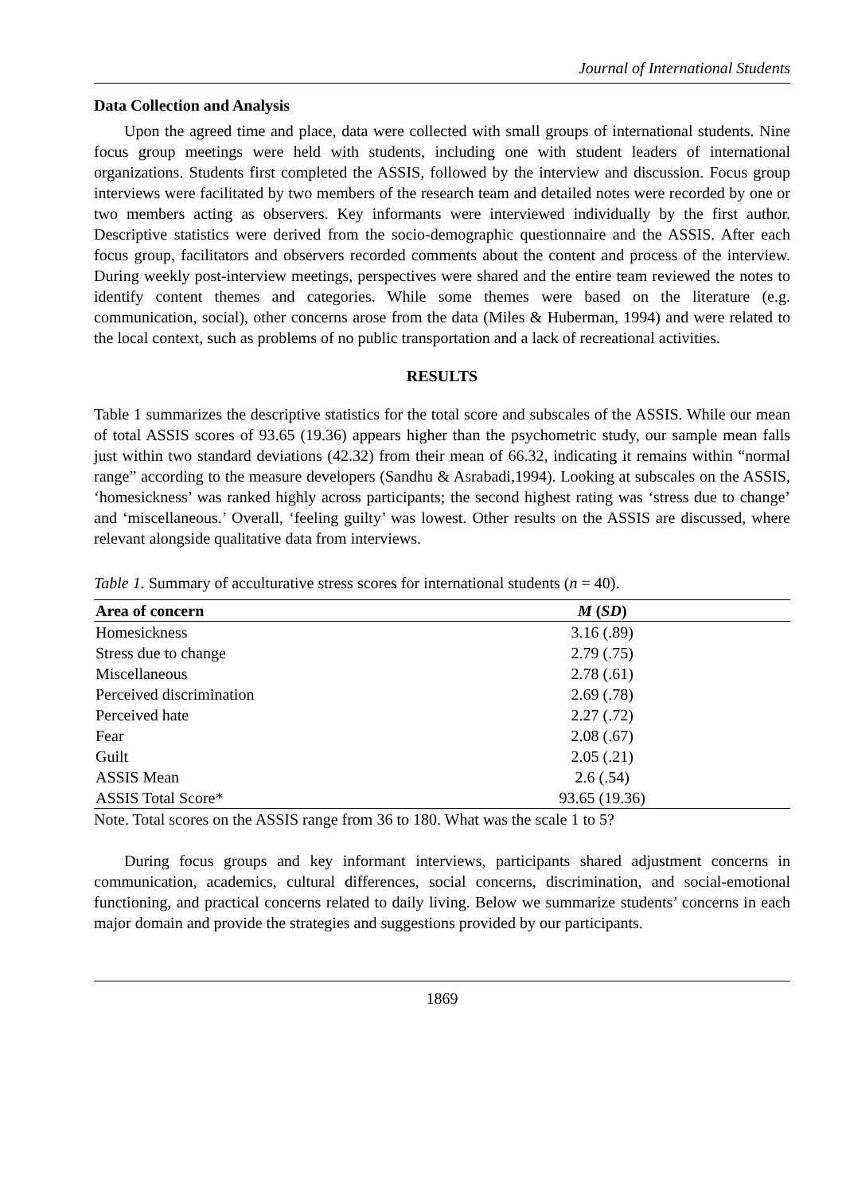Journal of International Students
Data Collection and Analysis
Upon the agreed time and place, data were collected with small groups of international students. Nine focus group meetings were held with students, including one with student leaders of international organizations. Students first completed the ASSIS, followed by the interview and discussion. Focus group interviews were facilitated by two members of the research team and detailed notes were recorded by one or two members acting as observers. Key informants were interviewed individually by the first author. Descriptive statistics were derived from the socio-demographic questionnaire and the ASSIS. After each focus group, facilitators and observers recorded comments about the content and process of the interview. During weekly post-interview meetings, perspectives were shared and the entire team reviewed the notes to identify content themes and categories. While some themes were based on the literature (e.g. communication, social), other concerns arose from the data (Miles & Huberman, 1994) and were related to the local context, such as problems of no public transportation and a lack of recreational activities.
RESULTS
Table 1 summarizes the descriptive statistics for the total score and subscales of the ASSIS. While our mean of total ASSIS scores of 93.65 (19.36) appears higher than the psychometric study, our sample mean falls just within two standard deviations (42.32) from their mean of 66.32, indicating it remains within “normal range” according to the measure developers (Sandhu & Asrabadi,1994). Looking at subscales on the ASSIS, ‘homesickness’ was ranked highly across participants; the second highest rating was ‘stress due to change’ and ‘miscellaneous.’ Overall, ‘feeling guilty’ was lowest. Other results on the ASSIS are discussed, where relevant alongside qualitative data from interviews.
Table 1. Summary of acculturative stress scores for international students (n = 40).
| Area of concern | M ( SD ) |
| --- | --- |
| Homesickness | 3.16 (.89) |
| Stress due to change | 2.79 (.75) |
| Miscellaneous | 2.78 (.61) |
| Perceived discrimination | 2.69 (.78) |
| Perceived hate | 2.27 (.72) |
| Fear | 2.08 (.67) |
| Guilt | 2.05 (.21) |
| ASSIS Mean | 2.6 (.54) |
| ASSIS Total Score* | 93.65 (19.36) |
Note. Total scores on the ASSIS range from 36 to 180. What was the scale 1 to 5?
During focus groups and key informant interviews, participants shared adjustment concerns in communication, academics, cultural differences, social concerns, discrimination, and social-emotional functioning, and practical concerns related to daily living. Below we summarize students’ concerns in each major domain and provide the strategies and suggestions provided by our participants.
1869